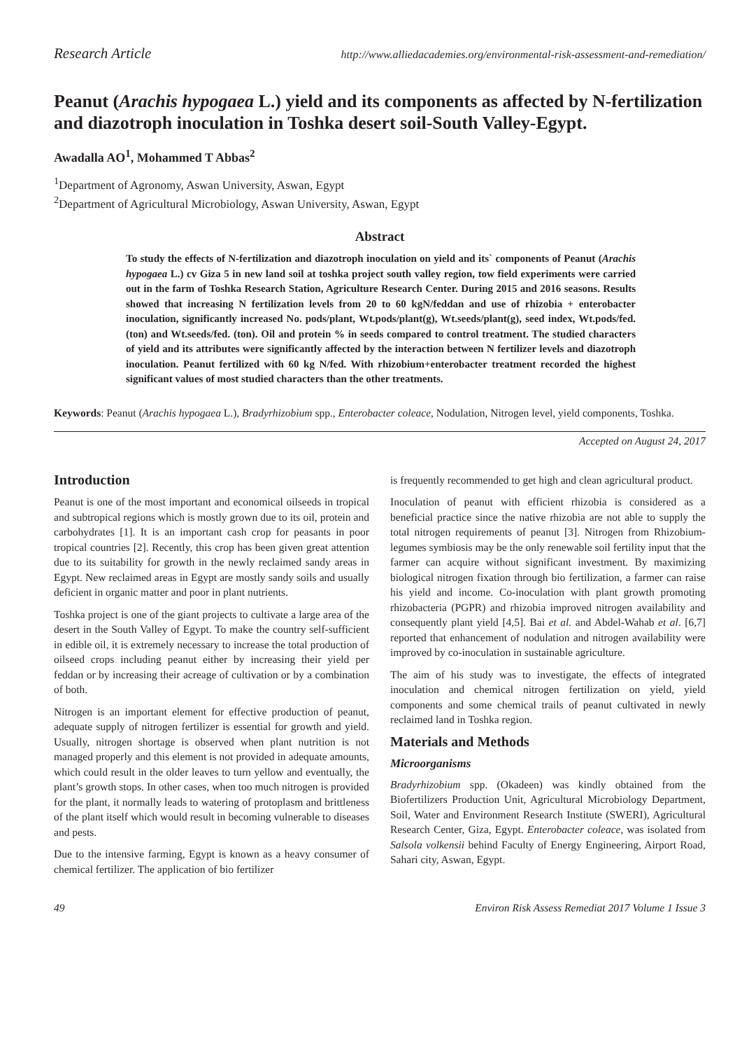Research Article http://www.alliedacademies.org/environmental-risk-assessment-and-remediation/
Peanut (Arachis hypogaea L.) yield and its components as affected by N-fertilization and diazotroph inoculation in Toshka desert soil-South Valley-Egypt.
Awadalla AO<sup>1</sup>, Mohammed T Abbas<sup>2</sup>
<sup>1</sup> Department of Agronomy, Aswan University, Aswan, Egypt
<sup>2</sup> Department of Agricultural Microbiology, Aswan University, Aswan, Egypt
Abstract
To study the effects of N-fertilization and diazotroph inoculation on yield and its` components of Peanut (Arachis hypogaea L.) cv Giza 5 in new land soil at toshka project south valley region, tow field experiments were carried out in the farm of Toshka Research Station, Agriculture Research Center. During 2015 and 2016 seasons. Results showed that increasing N fertilization levels from 20 to 60 kgN/feddan and use of rhizobia + enterobacter inoculation, significantly increased No. pods/plant, Wt.pods/plant(g), Wt.seeds/plant(g), seed index, Wt.pods/fed.(ton) and Wt.seeds/fed. (ton). Oil and protein % in seeds compared to control treatment. The studied characters of yield and its attributes were significantly affected by the interaction between N fertilizer levels and diazotroph inoculation. Peanut fertilized with 60 kg N/fed. With rhizobium+enterobacter treatment recorded the highest significant values of most studied characters than the other treatments.
Keywords: Peanut (Arachis hypogaea L.), Bradyrhizobium spp., Enterobacter coleace, Nodulation, Nitrogen level, yield components, Toshka.
Accepted on August 24, 2017
Introduction
Peanut is one of the most important and economical oilseeds in tropical and subtropical regions which is mostly grown due to its oil, protein and carbohydrates [1]. It is an important cash crop for peasants in poor tropical countries [2]. Recently, this crop has been given great attention due to its suitability for growth in the newly reclaimed sandy areas in Egypt. New reclaimed areas in Egypt are mostly sandy soils and usually deficient in organic matter and poor in plant nutrients.
Toshka project is one of the giant projects to cultivate a large area of the desert in the South Valley of Egypt. To make the country self-sufficient in edible oil, it is extremely necessary to increase the total production of oilseed crops including peanut either by increasing their yield per feddan or by increasing their acreage of cultivation or by a combination of both.
Nitrogen is an important element for effective production of peanut, adequate supply of nitrogen fertilizer is essential for growth and yield. Usually, nitrogen shortage is observed when plant nutrition is not managed properly and this element is not provided in adequate amounts, which could result in the older leaves to turn yellow and eventually, the plant’s growth stops. In other cases, when too much nitrogen is provided for the plant, it normally leads to watering of protoplasm and brittleness of the plant itself which would result in becoming vulnerable to diseases and pests.
Due to the intensive farming, Egypt is known as a heavy consumer of chemical fertilizer. The application of bio fertilizer
is frequently recommended to get high and clean agricultural product.
Inoculation of peanut with efficient rhizobia is considered as a beneficial practice since the native rhizobia are not able to supply the total nitrogen requirements of peanut [3]. Nitrogen from Rhizobium-legumes symbiosis may be the only renewable soil fertility input that the farmer can acquire without significant investment. By maximizing biological nitrogen fixation through bio fertilization, a farmer can raise his yield and income. Co-inoculation with plant growth promoting rhizobacteria (PGPR) and rhizobia improved nitrogen availability and consequently plant yield [4,5]. Bai et al. and Abdel-Wahab et al. [6,7] reported that enhancement of nodulation and nitrogen availability were improved by co-inoculation in sustainable agriculture.
The aim of his study was to investigate, the effects of integrated inoculation and chemical nitrogen fertilization on yield, yield components and some chemical trails of peanut cultivated in newly reclaimed land in Toshka region.
Materials and Methods
Microorganisms
Bradyrhizobium spp. (Okadeen) was kindly obtained from the Biofertilizers Production Unit, Agricultural Microbiology Department, Soil, Water and Environment Research Institute (SWERI), Agricultural Research Center, Giza, Egypt. Enterobacter coleace, was isolated from Salsola volkensii behind Faculty of Energy Engineering, Airport Road, Sahari city, Aswan, Egypt.
49 Environ Risk Assess Remediat 2017 Volume 1 Issue 3